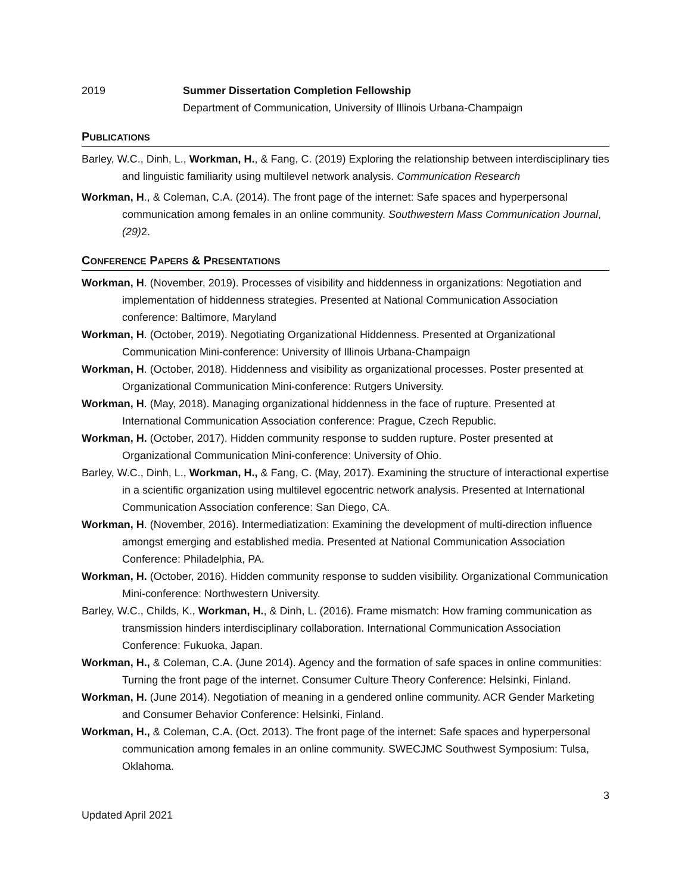2019 Summer Dissertation Completion Fellowship
Department of Communication, University of Illinois Urbana-Champaign
PUBLICATIONS
Barley, W.C., Dinh, L., Workman, H., & Fang, C. (2019) Exploring the relationship between interdisciplinary ties and linguistic familiarity using multilevel network analysis. Communication Research
Workman, H., & Coleman, C.A. (2014). The front page of the internet: Safe spaces and hyperpersonal communication among females in an online community. Southwestern Mass Communication Journal, (29) 2.
CONFERENCE PAPERS & PRESENTATIONS
Workman, H. (November, 2019). Processes of visibility and hiddenness in organizations: Negotiation and implementation of hiddenness strategies. Presented at National Communication Association conference: Baltimore, Maryland
Workman, H. (October, 2019). Negotiating Organizational Hiddenness. Presented at Organizational Communication Mini-conference: University of Illinois Urbana-Champaign
Workman, H. (October, 2018). Hiddenness and visibility as organizational processes. Poster presented at Organizational Communication Mini-conference: Rutgers University.
Workman, H. (May, 2018). Managing organizational hiddenness in the face of rupture. Presented at International Communication Association conference: Prague, Czech Republic.
Workman, H. (October, 2017). Hidden community response to sudden rupture. Poster presented at Organizational Communication Mini-conference: University of Ohio.
Barley, W.C., Dinh, L., Workman, H., & Fang, C. (May, 2017). Examining the structure of interactional expertise in a scientific organization using multilevel egocentric network analysis. Presented at International Communication Association conference: San Diego, CA.
Workman, H. (November, 2016). Intermediatization: Examining the development of multi-direction influence amongst emerging and established media. Presented at National Communication Association Conference: Philadelphia, PA.
Workman, H. (October, 2016). Hidden community response to sudden visibility. Organizational Communication Mini-conference: Northwestern University.
Barley, W.C., Childs, K., Workman, H., & Dinh, L. (2016). Frame mismatch: How framing communication as transmission hinders interdisciplinary collaboration. International Communication Association Conference: Fukuoka, Japan.
Workman, H., & Coleman, C.A. (June 2014). Agency and the formation of safe spaces in online communities: Turning the front page of the internet. Consumer Culture Theory Conference: Helsinki, Finland.
Workman, H. (June 2014). Negotiation of meaning in a gendered online community. ACR Gender Marketing and Consumer Behavior Conference: Helsinki, Finland.
Workman, H., & Coleman, C.A. (Oct. 2013). The front page of the internet: Safe spaces and hyperpersonal communication among females in an online community. SWECJMC Southwest Symposium: Tulsa, Oklahoma.
3
Updated April 2021